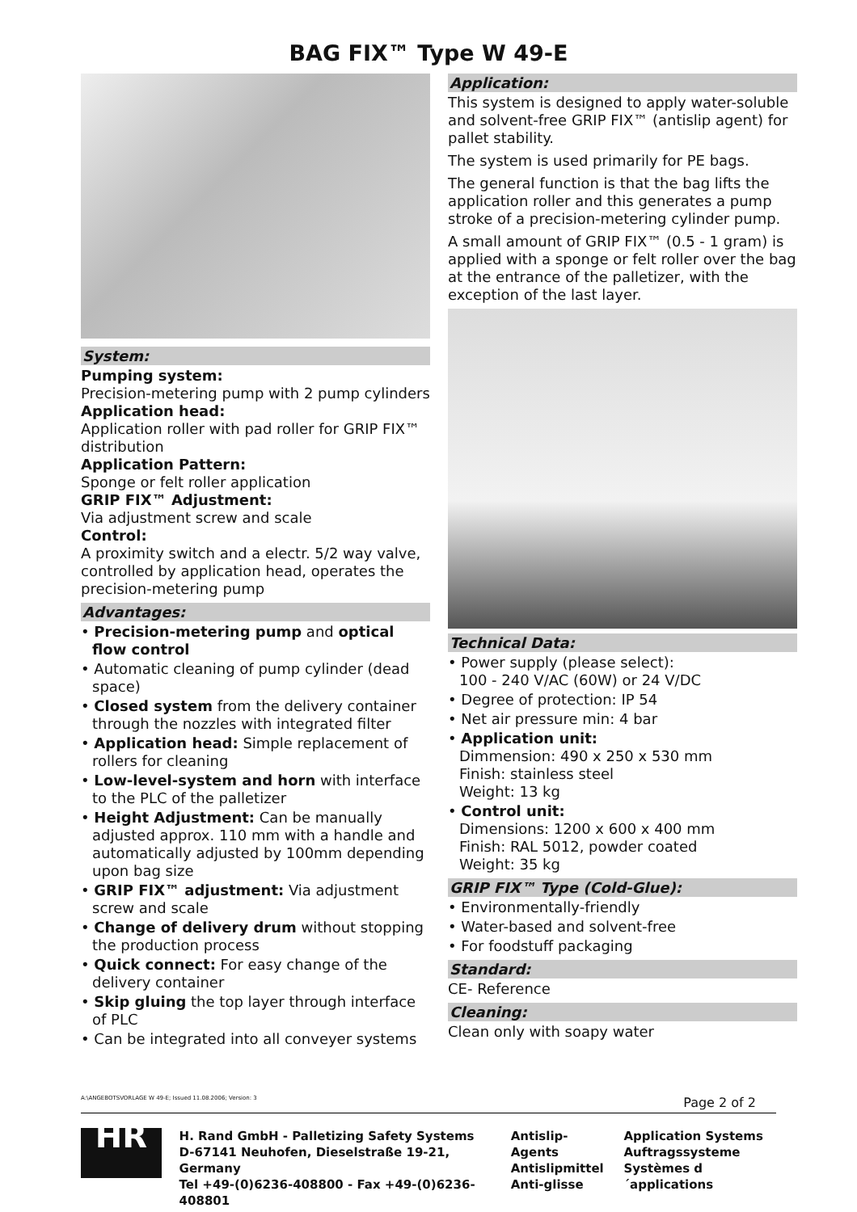BAG FIX™ Type W 49-E
System:
Pumping system:
Precision-metering pump with 2 pump cylinders
Application head:
Application roller with pad roller for GRIP FIX™ distribution
Application Pattern:
Sponge or felt roller application
GRIP FIX™ Adjustment:
Via adjustment screw and scale
Control:
A proximity switch and a electr. 5/2 way valve, controlled by application head, operates the precision-metering pump
Advantages:
• Precision-metering pump and optical flow control
• Automatic cleaning of pump cylinder (dead space)
• Closed system from the delivery container through the nozzles with integrated filter
• Application head: Simple replacement of rollers for cleaning
• Low-level-system and horn with interface to the PLC of the palletizer
• Height Adjustment: Can be manually adjusted approx. 110 mm with a handle and automatically adjusted by 100mm depending upon bag size
• GRIP FIX™ adjustment: Via adjustment screw and scale
• Change of delivery drum without stopping the production process
• Quick connect: For easy change of the delivery container
• Skip gluing the top layer through interface of PLC
• Can be integrated into all conveyer systems
Application:
This system is designed to apply water-soluble and solvent-free GRIP FIX™ (antislip agent) for pallet stability.
The system is used primarily for PE bags.
The general function is that the bag lifts the application roller and this generates a pump stroke of a precision-metering cylinder pump.
A small amount of GRIP FIX™ (0.5 - 1 gram) is applied with a sponge or felt roller over the bag at the entrance of the palletizer, with the exception of the last layer.
Technical Data:
• Power supply (please select):
100 - 240 V/AC (60W) or 24 V/DC
• Degree of protection: IP 54
• Net air pressure min: 4 bar
• Application unit:
Dimmension: 490 x 250 x 530 mm
Finish: stainless steel
Weight: 13 kg
• Control unit:
Dimensions: 1200 x 600 x 400 mm
Finish: RAL 5012, powder coated
Weight: 35 kg
GRIP FIX™ Type (Cold-Glue):
• Environmentally-friendly
• Water-based and solvent-free
• For foodstuff packaging
Standard:
CE- Reference
Cleaning:
Clean only with soapy water
A:\ANGEBOTSVORLAGE W 49-E; Issued 11.08.2006; Version: 3 Page 2 of 2
HR
H. Rand GmbH - Palletizing Safety Systems
D-67141 Neuhofen, Dieselstraße 19-21, Germany
Tel +49-(0)6236-408800 - Fax +49-(0)6236-408801
Antislip-Agents
Antislipmittel
Anti-glisse
Application Systems
Auftragssysteme
Systèmes d´applications